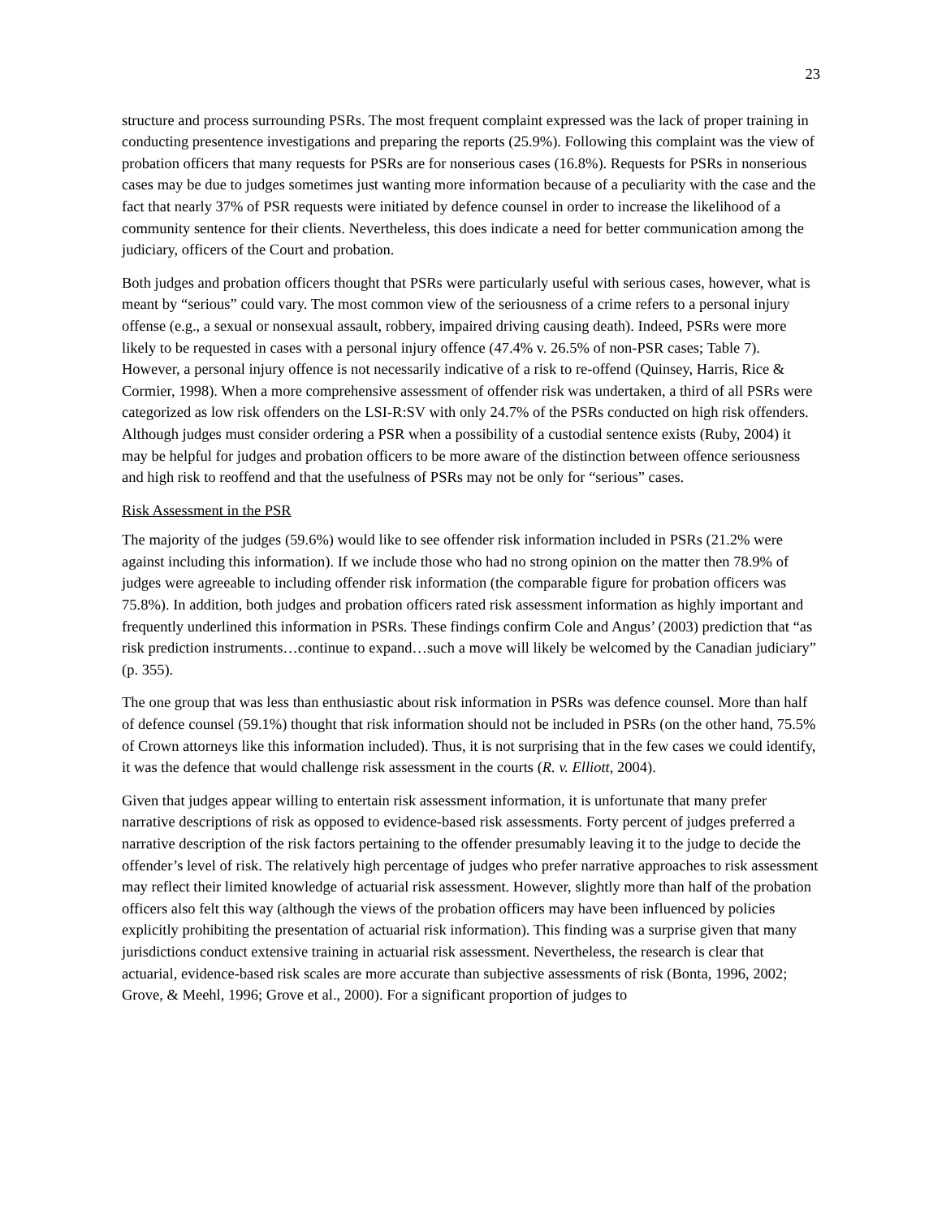23
structure and process surrounding PSRs. The most frequent complaint expressed was the lack of proper training in conducting presentence investigations and preparing the reports (25.9%). Following this complaint was the view of probation officers that many requests for PSRs are for nonserious cases (16.8%). Requests for PSRs in nonserious cases may be due to judges sometimes just wanting more information because of a peculiarity with the case and the fact that nearly 37% of PSR requests were initiated by defence counsel in order to increase the likelihood of a community sentence for their clients. Nevertheless, this does indicate a need for better communication among the judiciary, officers of the Court and probation.
Both judges and probation officers thought that PSRs were particularly useful with serious cases, however, what is meant by “serious” could vary. The most common view of the seriousness of a crime refers to a personal injury offense (e.g., a sexual or nonsexual assault, robbery, impaired driving causing death). Indeed, PSRs were more likely to be requested in cases with a personal injury offence (47.4% v. 26.5% of non-PSR cases; Table 7). However, a personal injury offence is not necessarily indicative of a risk to re-offend (Quinsey, Harris, Rice & Cormier, 1998). When a more comprehensive assessment of offender risk was undertaken, a third of all PSRs were categorized as low risk offenders on the LSI-R:SV with only 24.7% of the PSRs conducted on high risk offenders. Although judges must consider ordering a PSR when a possibility of a custodial sentence exists (Ruby, 2004) it may be helpful for judges and probation officers to be more aware of the distinction between offence seriousness and high risk to reoffend and that the usefulness of PSRs may not be only for “serious” cases.
Risk Assessment in the PSR
The majority of the judges (59.6%) would like to see offender risk information included in PSRs (21.2% were against including this information). If we include those who had no strong opinion on the matter then 78.9% of judges were agreeable to including offender risk information (the comparable figure for probation officers was 75.8%). In addition, both judges and probation officers rated risk assessment information as highly important and frequently underlined this information in PSRs. These findings confirm Cole and Angus’ (2003) prediction that “as risk prediction instruments…continue to expand…such a move will likely be welcomed by the Canadian judiciary” (p. 355).
The one group that was less than enthusiastic about risk information in PSRs was defence counsel. More than half of defence counsel (59.1%) thought that risk information should not be included in PSRs (on the other hand, 75.5% of Crown attorneys like this information included). Thus, it is not surprising that in the few cases we could identify, it was the defence that would challenge risk assessment in the courts (R. v. Elliott, 2004).
Given that judges appear willing to entertain risk assessment information, it is unfortunate that many prefer narrative descriptions of risk as opposed to evidence-based risk assessments. Forty percent of judges preferred a narrative description of the risk factors pertaining to the offender presumably leaving it to the judge to decide the offender’s level of risk. The relatively high percentage of judges who prefer narrative approaches to risk assessment may reflect their limited knowledge of actuarial risk assessment. However, slightly more than half of the probation officers also felt this way (although the views of the probation officers may have been influenced by policies explicitly prohibiting the presentation of actuarial risk information). This finding was a surprise given that many jurisdictions conduct extensive training in actuarial risk assessment. Nevertheless, the research is clear that actuarial, evidence-based risk scales are more accurate than subjective assessments of risk (Bonta, 1996, 2002; Grove, & Meehl, 1996; Grove et al., 2000). For a significant proportion of judges to